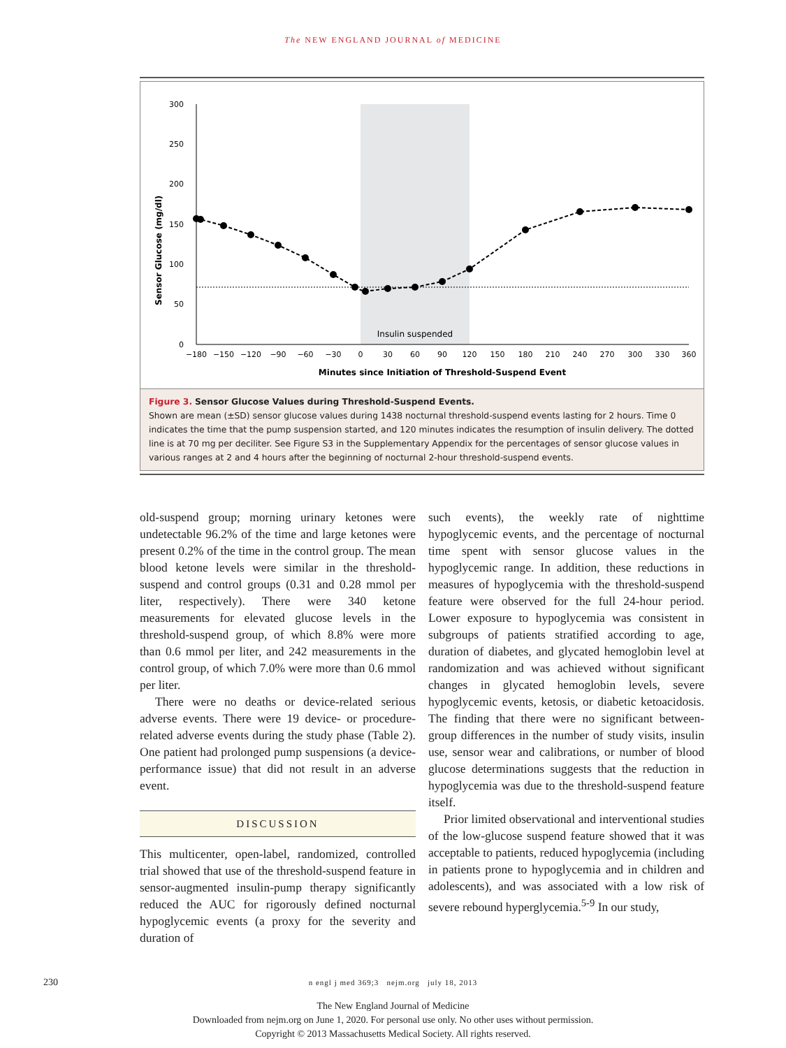The NEW ENGLAND JOURNAL of MEDICINE
300
250
200
150
100
50
0
Sensor Glucose (mg/dl)
Insulin suspended
−180
−150
−120
−90
−60
−30
0
30
60
90
120
150
180
210
240
270
300
330
360
Minutes since Initiation of Threshold-Suspend Event
Figure 3. Sensor Glucose Values during Threshold-Suspend Events.
Shown are mean (±SD) sensor glucose values during 1438 nocturnal threshold-suspend events lasting for 2 hours. Time 0 indicates the time that the pump suspension started, and 120 minutes indicates the resumption of insulin delivery. The dotted line is at 70 mg per deciliter. See Figure S3 in the Supplementary Appendix for the percentages of sensor glucose values in various ranges at 2 and 4 hours after the beginning of nocturnal 2-hour threshold-suspend events.
old-suspend group; morning urinary ketones were undetectable 96.2% of the time and large ketones were present 0.2% of the time in the control group. The mean blood ketone levels were similar in the threshold-suspend and control groups (0.31 and 0.28 mmol per liter, respectively). There were 340 ketone measurements for elevated glucose levels in the threshold-suspend group, of which 8.8% were more than 0.6 mmol per liter, and 242 measurements in the control group, of which 7.0% were more than 0.6 mmol per liter.
There were no deaths or device-related serious adverse events. There were 19 device- or procedure-related adverse events during the study phase (Table 2). One patient had prolonged pump suspensions (a device-performance issue) that did not result in an adverse event.
DISCUSSION
This multicenter, open-label, randomized, controlled trial showed that use of the threshold-suspend feature in sensor-augmented insulin-pump therapy significantly reduced the AUC for rigorously defined nocturnal hypoglycemic events (a proxy for the severity and duration of
such events), the weekly rate of nighttime hypoglycemic events, and the percentage of nocturnal time spent with sensor glucose values in the hypoglycemic range. In addition, these reductions in measures of hypoglycemia with the threshold-suspend feature were observed for the full 24-hour period. Lower exposure to hypoglycemia was consistent in subgroups of patients stratified according to age, duration of diabetes, and glycated hemoglobin level at randomization and was achieved without significant changes in glycated hemoglobin levels, severe hypoglycemic events, ketosis, or diabetic ketoacidosis. The finding that there were no significant between-group differences in the number of study visits, insulin use, sensor wear and calibrations, or number of blood glucose determinations suggests that the reduction in hypoglycemia was due to the threshold-suspend feature itself.
Prior limited observational and interventional studies of the low-glucose suspend feature showed that it was acceptable to patients, reduced hypoglycemia (including in patients prone to hypoglycemia and in children and adolescents), and was associated with a low risk of severe rebound hyperglycemia.<sup>5-9</sup> In our study,
230
n engl j med 369;3 nejm.org july 18, 2013
The New England Journal of Medicine
Downloaded from nejm.org on June 1, 2020. For personal use only. No other uses without permission.
Copyright © 2013 Massachusetts Medical Society. All rights reserved.